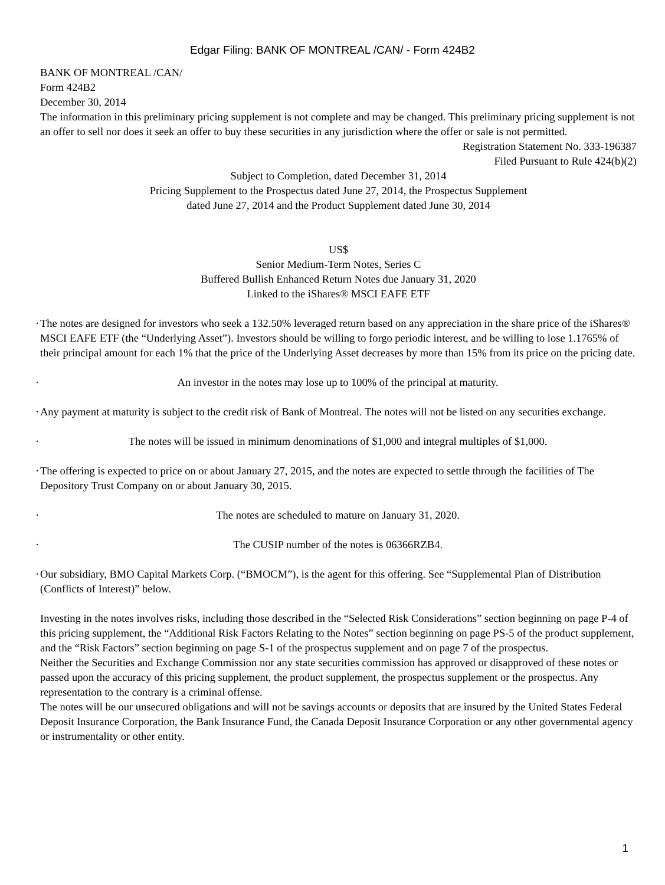Edgar Filing: BANK OF MONTREAL /CAN/ - Form 424B2
BANK OF MONTREAL /CAN/
Form 424B2
December 30, 2014
The information in this preliminary pricing supplement is not complete and may be changed. This preliminary pricing supplement is not an offer to sell nor does it seek an offer to buy these securities in any jurisdiction where the offer or sale is not permitted.
Registration Statement No. 333-196387
Filed Pursuant to Rule 424(b)(2)
Subject to Completion, dated December 31, 2014
Pricing Supplement to the Prospectus dated June 27, 2014, the Prospectus Supplement
dated June 27, 2014 and the Product Supplement dated June 30, 2014
US$
Senior Medium-Term Notes, Series C
Buffered Bullish Enhanced Return Notes due January 31, 2020
Linked to the iShares® MSCI EAFE ETF
· The notes are designed for investors who seek a 132.50% leveraged return based on any appreciation in the share price of the iShares® MSCI EAFE ETF (the “Underlying Asset”). Investors should be willing to forgo periodic interest, and be willing to lose 1.1765% of their principal amount for each 1% that the price of the Underlying Asset decreases by more than 15% from its price on the pricing date.
· An investor in the notes may lose up to 100% of the principal at maturity.
· Any payment at maturity is subject to the credit risk of Bank of Montreal. The notes will not be listed on any securities exchange.
· The notes will be issued in minimum denominations of $1,000 and integral multiples of $1,000.
· The offering is expected to price on or about January 27, 2015, and the notes are expected to settle through the facilities of The Depository Trust Company on or about January 30, 2015.
· The notes are scheduled to mature on January 31, 2020.
· The CUSIP number of the notes is 06366RZB4.
· Our subsidiary, BMO Capital Markets Corp. (“BMOCM”), is the agent for this offering. See “Supplemental Plan of Distribution (Conflicts of Interest)” below.
Investing in the notes involves risks, including those described in the “Selected Risk Considerations” section beginning on page P-4 of this pricing supplement, the “Additional Risk Factors Relating to the Notes” section beginning on page PS-5 of the product supplement, and the “Risk Factors” section beginning on page S-1 of the prospectus supplement and on page 7 of the prospectus.
Neither the Securities and Exchange Commission nor any state securities commission has approved or disapproved of these notes or passed upon the accuracy of this pricing supplement, the product supplement, the prospectus supplement or the prospectus. Any representation to the contrary is a criminal offense.
The notes will be our unsecured obligations and will not be savings accounts or deposits that are insured by the United States Federal Deposit Insurance Corporation, the Bank Insurance Fund, the Canada Deposit Insurance Corporation or any other governmental agency or instrumentality or other entity.
1